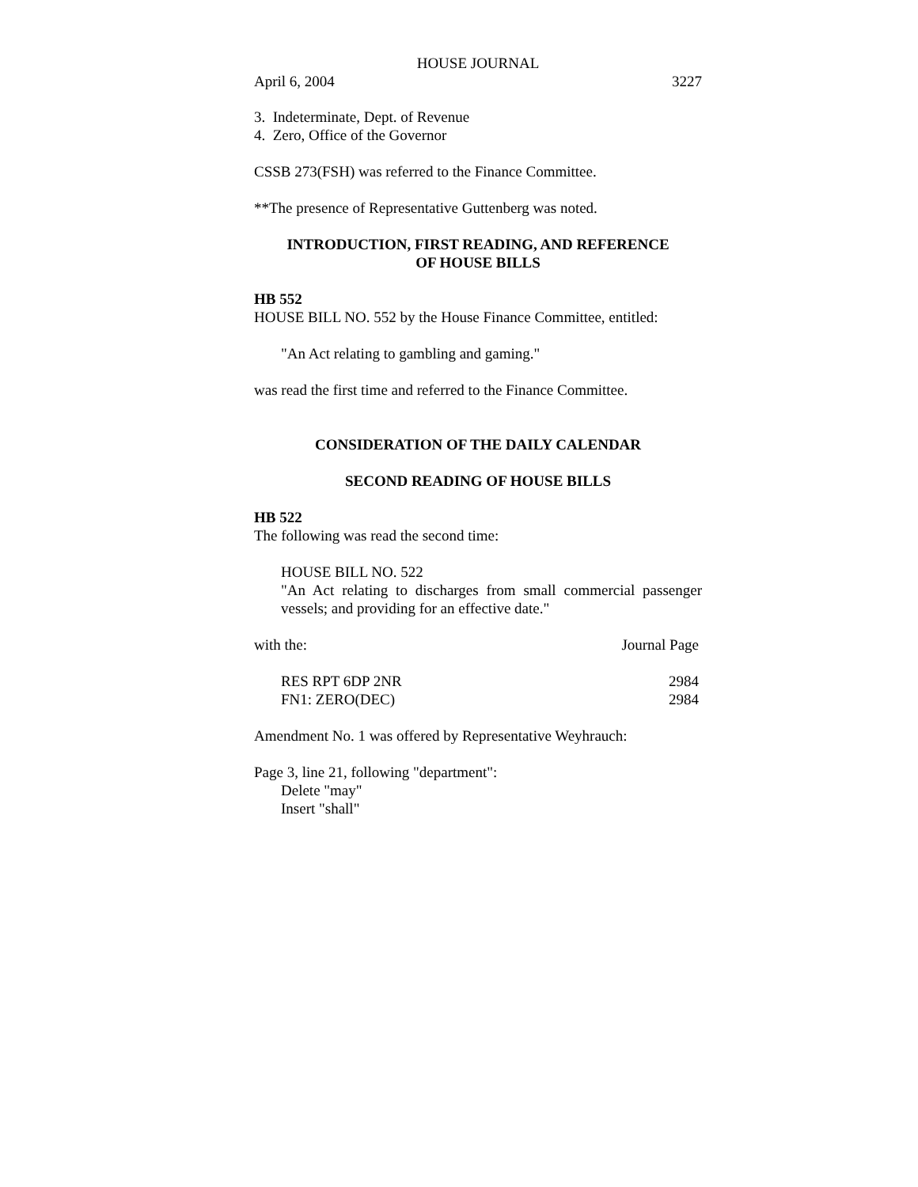HOUSE JOURNAL
April 6, 2004 3227
3. Indeterminate, Dept. of Revenue
4. Zero, Office of the Governor
CSSB 273(FSH) was referred to the Finance Committee.
**The presence of Representative Guttenberg was noted.
INTRODUCTION, FIRST READING, AND REFERENCE
OF HOUSE BILLS
HB 552
HOUSE BILL NO. 552 by the House Finance Committee, entitled:
"An Act relating to gambling and gaming."
was read the first time and referred to the Finance Committee.
CONSIDERATION OF THE DAILY CALENDAR
SECOND READING OF HOUSE BILLS
HB 522
The following was read the second time:
HOUSE BILL NO. 522
"An Act relating to discharges from small commercial passenger vessels; and providing for an effective date."
| with the: | Journal Page |
| RES RPT 6DP 2NR | 2984 |
| FN1: ZERO(DEC) | 2984 |
Amendment No. 1 was offered by Representative Weyhrauch:
Page 3, line 21, following "department":
Delete "may"
Insert "shall"